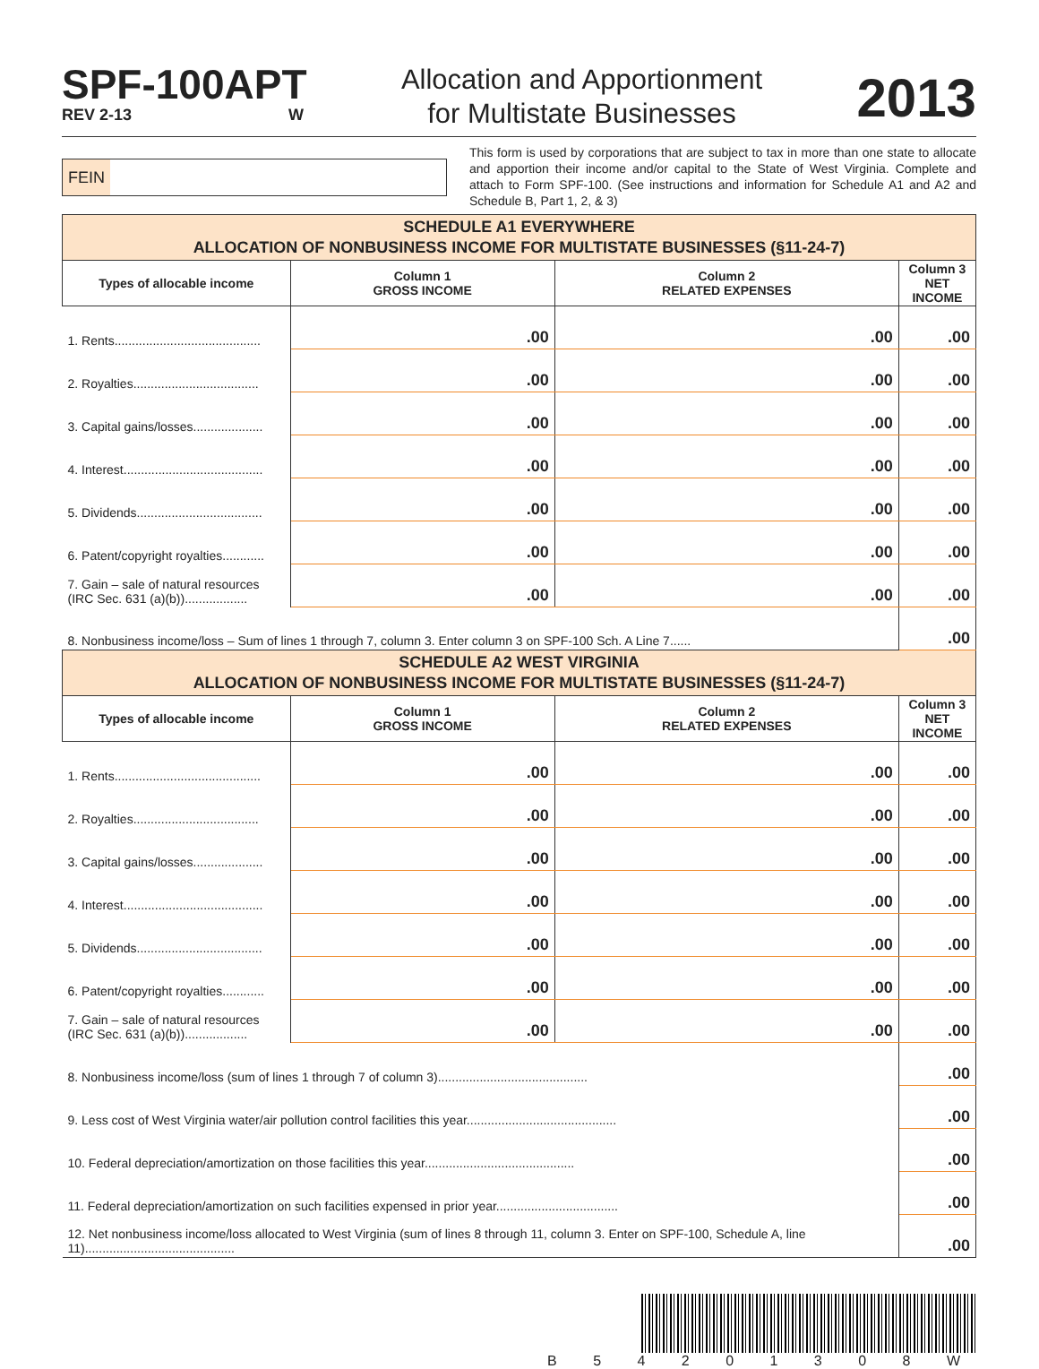SPF-100APT
REV 2-13 W
Allocation and Apportionment
for Multistate Businesses
2013
FEIN
This form is used by corporations that are subject to tax in more than one state to allocate and apportion their income and/or capital to the State of West Virginia. Complete and attach to Form SPF-100. (See instructions and information for Schedule A1 and A2 and Schedule B, Part 1, 2, & 3)
| SCHEDULE A1 EVERYWHERE ALLOCATION OF NONBUSINESS INCOME FOR MULTISTATE BUSINESSES (§11-24-7) | | | |
| Types of allocable income | Column 1 GROSS INCOME | Column 2 RELATED EXPENSES | Column 3 NET INCOME |
| 1. Rents.......................................... | .00 | .00 | .00 |
| 2. Royalties.................................... | .00 | .00 | .00 |
| 3. Capital gains/losses.................... | .00 | .00 | .00 |
| 4. Interest........................................ | .00 | .00 | .00 |
| 5. Dividends.................................... | .00 | .00 | .00 |
| 6. Patent/copyright royalties............ | .00 | .00 | .00 |
| 7. Gain – sale of natural resources (IRC Sec. 631 (a)(b)).................. | .00 | .00 | .00 |
| 8. Nonbusiness income/loss – Sum of lines 1 through 7, column 3. Enter column 3 on SPF-100 Sch. A Line 7...... | | | .00 |
| SCHEDULE A2 WEST VIRGINIA ALLOCATION OF NONBUSINESS INCOME FOR MULTISTATE BUSINESSES (§11-24-7) | | | |
| Types of allocable income | Column 1 GROSS INCOME | Column 2 RELATED EXPENSES | Column 3 NET INCOME |
| 1. Rents.......................................... | .00 | .00 | .00 |
| 2. Royalties.................................... | .00 | .00 | .00 |
| 3. Capital gains/losses.................... | .00 | .00 | .00 |
| 4. Interest........................................ | .00 | .00 | .00 |
| 5. Dividends.................................... | .00 | .00 | .00 |
| 6. Patent/copyright royalties............ | .00 | .00 | .00 |
| 7. Gain – sale of natural resources (IRC Sec. 631 (a)(b)).................. | .00 | .00 | .00 |
| 8. Nonbusiness income/loss (sum of lines 1 through 7 of column 3)........................................... | | | .00 |
| 9. Less cost of West Virginia water/air pollution control facilities this year........................................... | | | .00 |
| 10. Federal depreciation/amortization on those facilities this year........................................... | | | .00 |
| 11. Federal depreciation/amortization on such facilities expensed in prior year................................... | | | .00 |
| 12. Net nonbusiness income/loss allocated to West Virginia (sum of lines 8 through 11, column 3. Enter on SPF-100, Schedule A, line 11)........................................... | | | .00 |
B 5 4 2 0 1 3 0 8 W